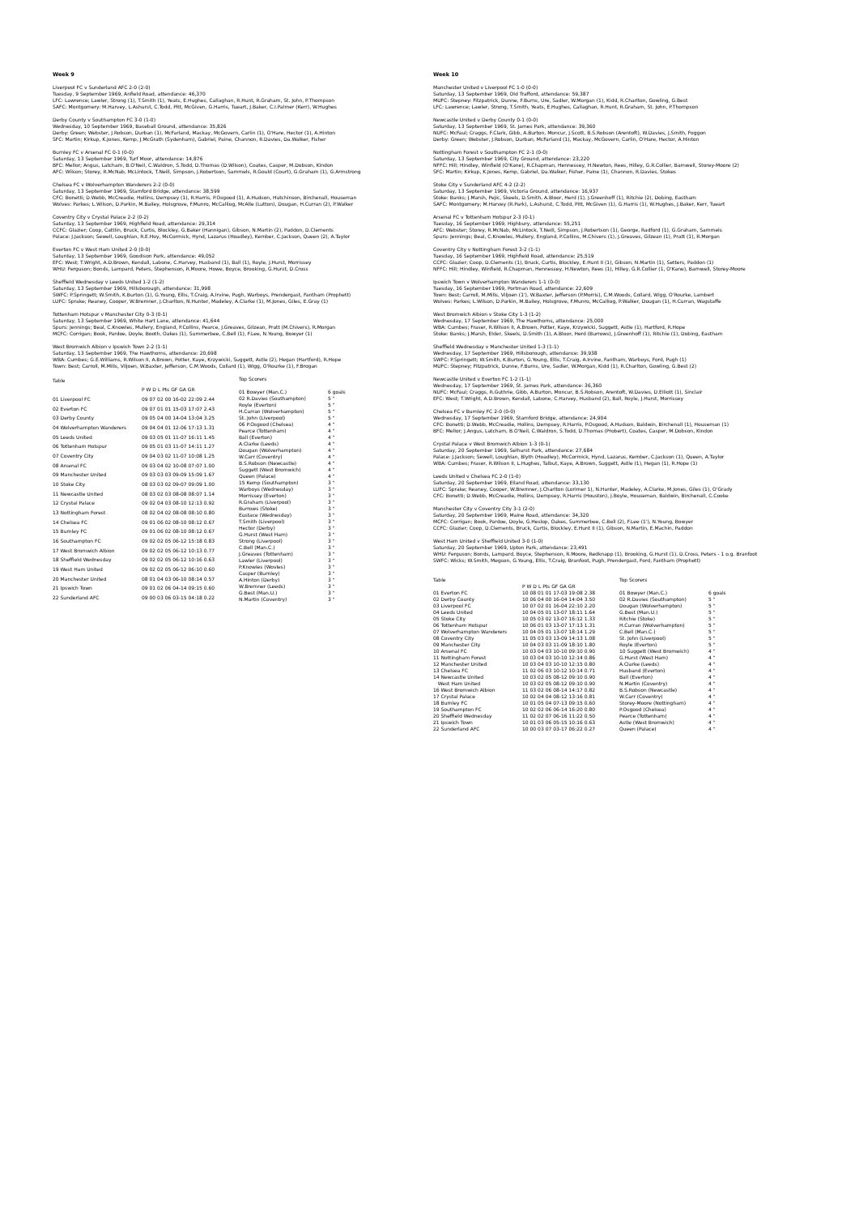Week 9
Liverpool FC v Sunderland AFC 2-0 (2-0)
Tuesday, 9 September 1969, Anfield Road, attendance: 46,370
LFC: Lawrence; Lawler, Strong (1), T.Smith (1), Yeats, E.Hughes, Callaghan, R.Hunt, R.Graham, St. John, P.Thompson
SAFC: Montgomery: M.Harvey, L.Ashurst, C.Todd, Pitt, McGiven, G.Harris, Tueart, J.Baker, C.I.Palmer (Kerr), W.Hughes
Derby County v Southampton FC 3-0 (1-0)
Wednesday, 10 September 1969, Baseball Ground, attendance: 35,826
Derby: Green; Webster, J.Robson, Durban (1), McFarland, Mackay, McGovern, Carlin (1), O'Hare, Hector (1), A.Hinton
SFC: Martin; Kirkup, K.Jones, Kemp, J.McGrath (Sydenham), Gabriel, Paine, Channon, R.Davies, Da.Walker, Fisher
Burnley FC v Arsenal FC 0-1 (0-0)
Saturday, 13 September 1969, Turf Moor, attendance: 14,876
BFC: Mellor; Angus, Latcham, B.O'Neil, C.Waldron, S.Todd, D.Thomas (D.Wilson), Coates, Casper, M.Dobson, Kindon
AFC: Wilson; Storey, R.McNab, McLintock, T.Neill, Simpson, J.Robertson, Sammels, R.Gould (Court), G.Graham (1), G.Armstrong
Chelsea FC v Wolverhampton Wanderers 2-2 (0-0)
Saturday, 13 September 1969, Stamford Bridge, attendance: 38,599
CFC: Bonetti; D.Webb, McCreadie, Hollins, Dempsey (1), R.Harris, P.Osgood (1), A.Hudson, Hutchinson, Birchenall, Houseman
Wolves: Parkes; L.Wilson, D.Parkin, M.Bailey, Holsgrove, F.Munro, McCalliog, McAlle (Lutton), Dougan, H.Curran (2), P.Walker
Coventry City v Crystal Palace 2-2 (0-2)
Saturday, 13 September 1969, Highfield Road, attendance: 29,314
CCFC: Glazier; Coop, Cattlin, Bruck, Curtis, Blockley, G.Baker (Hannigan), Gibson, N.Martin (2), Paddon, D.Clements
Palace: J.Jackson; Sewell, Loughlan, R.E.Hoy, McCormick, Hynd, Lazarus (Hoadley), Kember, C.Jackson, Queen (2), A.Taylor
Everton FC v West Ham United 2-0 (0-0)
Saturday, 13 September 1969, Goodison Park, attendance: 49,052
EFC: West; T.Wright, A.D.Brown, Kendall, Labone, C.Harvey, Husband (1), Ball (1), Royle, J.Hurst, Morrissey
WHU: Ferguson; Bonds, Lampard, Peters, Stephenson, R.Moore, Howe, Boyce, Brooking, G.Hurst, D.Cross
Sheffield Wednesday v Leeds United 1-2 (1-2)
Saturday, 13 September 1969, Hillsborough, attendance: 31,998
SWFC: P.Springett; W.Smith, K.Burton (1), G.Young, Ellis, T.Craig, A.Irvine, Pugh, Warboys, Prendergast, Fantham (Prophett)
LUFC: Sprake; Reaney, Cooper, W.Bremner, J.Charlton, N.Hunter, Madeley, A.Clarke (1), M.Jones, Giles, E.Gray (1)
Tottenham Hotspur v Manchester City 0-3 (0-1)
Saturday, 13 September 1969, White Hart Lane, attendance: 41,644
Spurs: Jennings; Beal, C.Knowles, Mullery, England, P.Collins, Pearce, J.Greaves, Gilzean, Pratt (M.Chivers), R.Morgan
MCFC: Corrigan; Book, Pardoe, Doyle, Booth, Oakes (1), Summerbee, C.Bell (1), F.Lee, N.Young, Bowyer (1)
West Bromwich Albion v Ipswich Town 2-2 (1-1)
Saturday, 13 September 1969, The Hawthorns, attendance: 20,698
WBA: Cumbes; G.E.Williams, R.Wilson II, A.Brown, Potter, Kaye, Krzywicki, Suggett, Astle (2), Hegan (Hartford), R.Hope
Town: Best; Carroll, M.Mills, Viljoen, W.Baxter, Jefferson, C.M.Woods, Collard (1), Wigg, O'Rourke (1), F.Brogan
| Table | |
| --- | --- |
| | P W D L Pts GF GA GR |
| 01 Liverpool FC | 09 07 02 00 16-02 22:09 2.44 |
| 02 Everton FC | 09 07 01 01 15-03 17:07 2.43 |
| 03 Derby County | 09 05 04 00 14-04 13:04 3.25 |
| 04 Wolverhampton Wanderers | 09 04 04 01 12-06 17:13 1.31 |
| 05 Leeds United | 09 03 05 01 11-07 16:11 1.45 |
| 06 Tottenham Hotspur | 09 05 01 03 11-07 14:11 1.27 |
| 07 Coventry City | 09 04 03 02 11-07 10:08 1.25 |
| 08 Arsenal FC | 09 03 04 02 10-08 07:07 1.00 |
| 09 Manchester United | 09 03 03 03 09-09 15:09 1.67 |
| 10 Stoke City | 08 03 03 02 09-07 09:09 1.00 |
| 11 Newcastle United | 08 03 02 03 08-08 08:07 1.14 |
| 12 Crystal Palace | 09 02 04 03 08-10 12:13 0.92 |
| 13 Nottingham Forest | 08 02 04 02 08-08 08:10 0.80 |
| 14 Chelsea FC | 09 01 06 02 08-10 08:12 0.67 |
| 15 Burnley FC | 09 01 06 02 08-10 08:12 0.67 |
| 16 Southampton FC | 09 02 02 05 06-12 15:18 0.83 |
| 17 West Bromwich Albion | 09 02 02 05 06-12 10:13 0.77 |
| 18 Sheffield Wednesday | 09 02 02 05 06-12 10:16 0.63 |
| 19 West Ham United | 09 02 02 05 06-12 06:10 0.60 |
| 20 Manchester United | 08 01 04 03 06-10 08:14 0.57 |
| 21 Ipswich Town | 09 01 02 06 04-14 09:15 0.60 |
| 22 Sunderland AFC | 09 00 03 06 03-15 04:18 0.22 |
| Top Scorers | |
| --- | --- |
| 01 Bowyer (Man.C.) | 6 goals |
| 02 R.Davies (Southampton) | 5 " |
| Royle (Everton) | 5 " |
| H.Curran (Wolverhampton) | 5 " |
| St. John (Liverpool) | 5 " |
| 06 P.Osgood (Chelsea) | 4 " |
| Pearce (Tottenham) | 4 " |
| Ball (Everton) | 4 " |
| A.Clarke (Leeds) | 4 " |
| Dougan (Wolverhampton) | 4 " |
| W.Carr (Coventry) | 4 " |
| B.S.Robson (Newcastle) | 4 " |
| Suggett (West Bromwich) | 4 " |
| Queen (Palace) | 4 " |
| 15 Kemp (Southampton) | 3 " |
| Warboys (Wednesday) | 3 " |
| Morrissey (Everton) | 3 " |
| R.Graham (Liverpool) | 3 " |
| Burrows (Stoke) | 3 " |
| Eustace (Wednesday) | 3 " |
| T.Smith (Liverpool) | 3 " |
| Hector (Derby) | 3 " |
| G.Hurst (West Ham) | 3 " |
| Strong (Liverpool) | 3 " |
| C.Bell (Man.C.) | 3 " |
| J.Greaves (Tottenham) | 3 " |
| Lawler (Liverpool) | 3 " |
| P.Knowles (Wovles) | 3 " |
| Casper (Burnley) | 3 " |
| A.Hinton (Derby) | 3 " |
| W.Bremner (Leeds) | 3 " |
| G.Best (Man.U.) | 3 " |
| N.Martin (Coventry) | 3 " |
Week 10
Manchester United v Liverpool FC 1-0 (0-0)
Saturday, 13 September 1969, Old Trafford, attendance: 59,387
MUFC: Stepney: Fitzpatrick, Dunne, F.Burns, Ure, Sadler, W.Morgan (1), Kidd, R.Charlton, Gowling, G.Best
LFC: Lawrence; Lawler, Strong, T.Smith, Yeats, E.Hughes, Callaghan, R.Hunt, R.Graham, St. John, P.Thompson
Newcastle United v Derby County 0-1 (0-0)
Saturday, 13 September 1969, St. James Park, attendance: 39,360
NUFC: McFaul; Craggs, F.Clark, Gibb, A.Burton, Moncur, J.Scott, B.S.Robson (Arentoft), W.Davies, J.Smith, Foggon
Derby: Green; Webster, J.Robson, Durban, McFarland (1), Mackay, McGovern, Carlin, O'Hare, Hector, A.Hinton
Nottingham Forest v Southampton FC 2-1 (0-0)
Saturday, 13 September 1969, City Ground, attendance: 23,220
NFFC: Hill; Hindley, Winfield (O'Kane), R.Chapman, Hennessey, H.Newton, Rees, Hilley, G.R.Collier, Barnwell, Storey-Moore (2)
SFC: Martin; Kirkup, K.Jones, Kemp, Gabriel, Da.Walker, Fisher, Paine (1), Channon, R.Davies, Stokes
Stoke City v Sunderland AFC 4-2 (2-2)
Saturday, 13 September 1969, Victoria Ground, attendance: 16,937
Stoke: Banks; J.Marsh, Pejic, Skeels, D.Smith, A.Bloor, Herd (1), J.Greenhoff (1), Ritchie (2), Dobing, Eastham
SAFC: Montgomery; M.Harvey (R.Park), L.Ashurst, C.Todd, Pitt, McGiven (1), G.Harris (1), W.Hughes, J.Baker, Kerr, Tueart
Arsenal FC v Tottenham Hotspur 2-3 (0-1)
Tuesday, 16 September 1969, Highbury, attendance: 55,251
AFC: Webster; Storey, R.McNab, McLintock, T.Neill, Simpson, J.Robertson (1), George, Radford (1), G.Graham, Sammels
Spurs: Jennings; Beal, C.Knowles, Mullery, England, P.Collins, M.Chivers (1), J.Greaves, Gilzean (1), Pratt (1), R.Morgan
Coventry City v Nottingham Forest 3-2 (1-1)
Tuesday, 16 September 1969, Highfield Road, attendance: 25,519
CCFC: Glazier; Coop, D.Clements (1), Bruck, Curtis, Blockley, E.Hunt II (1), Gibson, N.Martin (1), Setters, Paddon (1)
NFFC: Hill; Hindley, Winfield, R.Chapman, Hennessey, H.Newton, Rees (1), Hilley, G.R.Collier (1, O'Kane), Barnwell, Storey-Moore
Ipswich Town v Wolverhampton Wanderers 1-1 (0-0)
Tuesday, 16 September 1969, Portman Road, attendance: 22,609
Town: Best; Carroll, M.Mills, Viljoen (1'), W.Baxter, Jefferson (P.Morris), C.M.Woods, Collard, Wigg, O'Rourke, Lambert
Wolves: Parkes; L.Wilson, D.Parkin, M.Bailey, Holsgrove, F.Munro, McCalliog, P.Walker, Dougan (1), H.Curran, Wagstaffe
West Bromwich Albion v Stoke City 1-3 (1-2)
Wednesday, 17 September 1969, The Hawthorns, attendance: 25,000
WBA: Cumbes; Fraser, R.Wilson II, A.Brown, Potter, Kaye, Krzywicki, Suggett, Astle (1), Hartford, R.Hope
Stoke: Banks; J.Marsh, Elder, Skeels, D.Smith (1), A.Bloor, Herd (Burrows), J.Greenhoff (1), Ritchie (1), Dobing, Eastham
Sheffield Wednesday v Manchester United 1-3 (1-1)
Wednesday, 17 September 1969, Hillsborough, attendance: 39,938
SWFC: P.Springett; W.Smith, K.Burton, G.Young, Ellis, T.Craig, A.Irvine, Fantham, Warboys, Ford, Pugh (1)
MUFC: Stepney; Fitzpatrick, Dunne, F.Burns, Ure, Sadler, W.Morgan, Kidd (1), R.Charlton, Gowling, G.Best (2)
Newcastle United v Everton FC 1-2 (1-1)
Wednesday, 17 September 1969, St. James Park, attendance: 36,360
NUFC: McFaul; Craggs, R.Guthrie, Gibb, A.Burton, Moncur, B.S.Robson, Arentoft, W.Davies, D.Elliott (1), Sinclair
EFC: West; T.Wright, A.D.Brown, Kendall, Labone, C.Harvey, Husband (2), Ball, Royle, J.Hurst, Morrissey
Chelsea FC v Burnley FC 2-0 (0-0)
Wednesday, 17 September 1969, Stamford Bridge, attendance: 24,904
CFC: Bonetti; D.Webb, McCreadie, Hollins, Dempsey, R.Harris, P.Osgood, A.Hudson, Baldwin, Birchenall (1), Houseman (1)
BFC: Mellor; J.Angus, Latcham, B.O'Neil, C.Waldron, S.Todd, D.Thomas (Probert), Coates, Casper, M.Dobson, Kindon
Crystal Palace v West Bromwich Albion 1-3 (0-1)
Saturday, 20 September 1969, Selhurst Park, attendance: 27,684
Palace: J.Jackson; Sewell, Loughlan, Blyth (Hoadley), McCormick, Hynd, Lazarus, Kember, C.Jackson (1), Queen, A.Taylor
WBA: Cumbes; Fraser, R.Wilson II, L.Hughes, Talbut, Kaye, A.Brown, Suggett, Astle (1), Hegan (1), R.Hope (1)
Leeds United v Chelsea FC 2-0 (1-0)
Saturday, 20 September 1969, Elland Road, attendance: 33,130
LUFC: Sprake; Reaney, Cooper, W.Bremner, J.Charlton (Lorimer 1), N.Hunter, Madeley, A.Clarke, M.Jones, Giles (1), O'Grady
CFC: Bonetti; D.Webb, McCreadie, Hollins, Dempsey, R.Harris (Houston), J.Boyle, Houseman, Baldwin, Birchenall, C.Cooke
Manchester City v Coventry City 3-1 (2-0)
Saturday, 20 September 1969, Maine Road, attendance: 34,320
MCFC: Corrigan; Book, Pardoe, Doyle, G.Heslop, Oakes, Summerbee, C.Bell (2), F.Lee (1'), N.Young, Bowyer
CCFC: Glazier; Coop, D.Clements, Bruck, Curtis, Blockley, E.Hunt II (1), Gibson, N.Martin, E.Machin, Paddon
West Ham United v Sheffield United 3-0 (1-0)
Saturday, 20 September 1969, Upton Park, attendance: 23,491
WHU: Ferguson; Bonds, Lampard, Boyce, Stephenson, R.Moore, Redknapp (1), Brooking, G.Hurst (1), D.Cross, Peters - 1 o.g. Branfoot
SWFC: Wicks; W.Smith, Megson, G.Young, Ellis, T.Craig, Branfoot, Pugh, Prendergast, Ford, Fantham (Prophett)
| Table | |
| --- | --- |
| | P W D L Pts GF GA GR |
| 01 Everton FC | 10 08 01 01 17-03 19:08 2.38 |
| 02 Derby County | 10 06 04 00 16-04 14:04 3.50 |
| 03 Liverpool FC | 10 07 02 01 16-04 22:10 2.20 |
| 04 Leeds United | 10 04 05 01 13-07 18:11 1.64 |
| 05 Stoke City | 10 05 03 02 13-07 16:12 1.33 |
| 06 Tottenham Hotspur | 10 06 01 03 13-07 17:13 1.31 |
| 07 Wolverhampton Wanderers | 10 04 05 01 13-07 18:14 1.29 |
| 08 Coventry City | 11 05 03 03 13-09 14:13 1.08 |
| 09 Manchester City | 10 04 03 03 11-09 18:10 1.80 |
| 10 Arsenal FC | 10 03 04 03 10-10 09:10 0.90 |
| 11 Nottingham Forest | 10 03 04 03 10-10 12:14 0.86 |
| 12 Manchester United | 10 03 04 03 10-10 12:15 0.80 |
| 13 Chelsea FC | 11 02 06 03 10-12 10:14 0.71 |
| 14 Newcastle United | 10 03 02 05 08-12 09:10 0.90 |
| West Ham United | 10 03 02 05 08-12 09:10 0.90 |
| 16 West Bromwich Albion | 11 03 02 06 08-14 14:17 0.82 |
| 17 Crystal Palace | 10 02 04 04 08-12 13:16 0.81 |
| 18 Burnley FC | 10 01 05 04 07-13 09:15 0.60 |
| 19 Southampton FC | 10 02 02 06 06-14 16:20 0.80 |
| 20 Sheffield Wednesday | 11 02 02 07 06-16 11:22 0.50 |
| 21 Ipswich Town | 10 01 03 06 05-15 10:16 0.63 |
| 22 Sunderland AFC | 10 00 03 07 03-17 06:22 0.27 |
| Top Scorers | |
| --- | --- |
| 01 Bowyer (Man.C.) | 6 goals |
| 02 R.Davies (Southampton) | 5 " |
| Dougan (Wolverhampton) | 5 " |
| G.Best (Man.U.) | 5 " |
| Ritchie (Stoke) | 5 " |
| H.Curran (Wolverhampton) | 5 " |
| C.Bell (Man.C.) | 5 " |
| St. John (Liverpool) | 5 " |
| Royle (Everton) | 5 " |
| 10 Suggett (West Bromwich) | 4 " |
| G.Hurst (West Ham) | 4 " |
| A.Clarke (Leeds) | 4 " |
| Husband (Everton) | 4 " |
| Ball (Everton) | 4 " |
| N.Martin (Coventry) | 4 " |
| B.S.Robson (Newcastle) | 4 " |
| W.Carr (Coventry) | 4 " |
| Storey-Moore (Nottingham) | 4 " |
| P.Osgood (Chelsea) | 4 " |
| Pearce (Tottenham) | 4 " |
| Astle (West Bromwich) | 4 " |
| Queen (Palace) | 4 " |